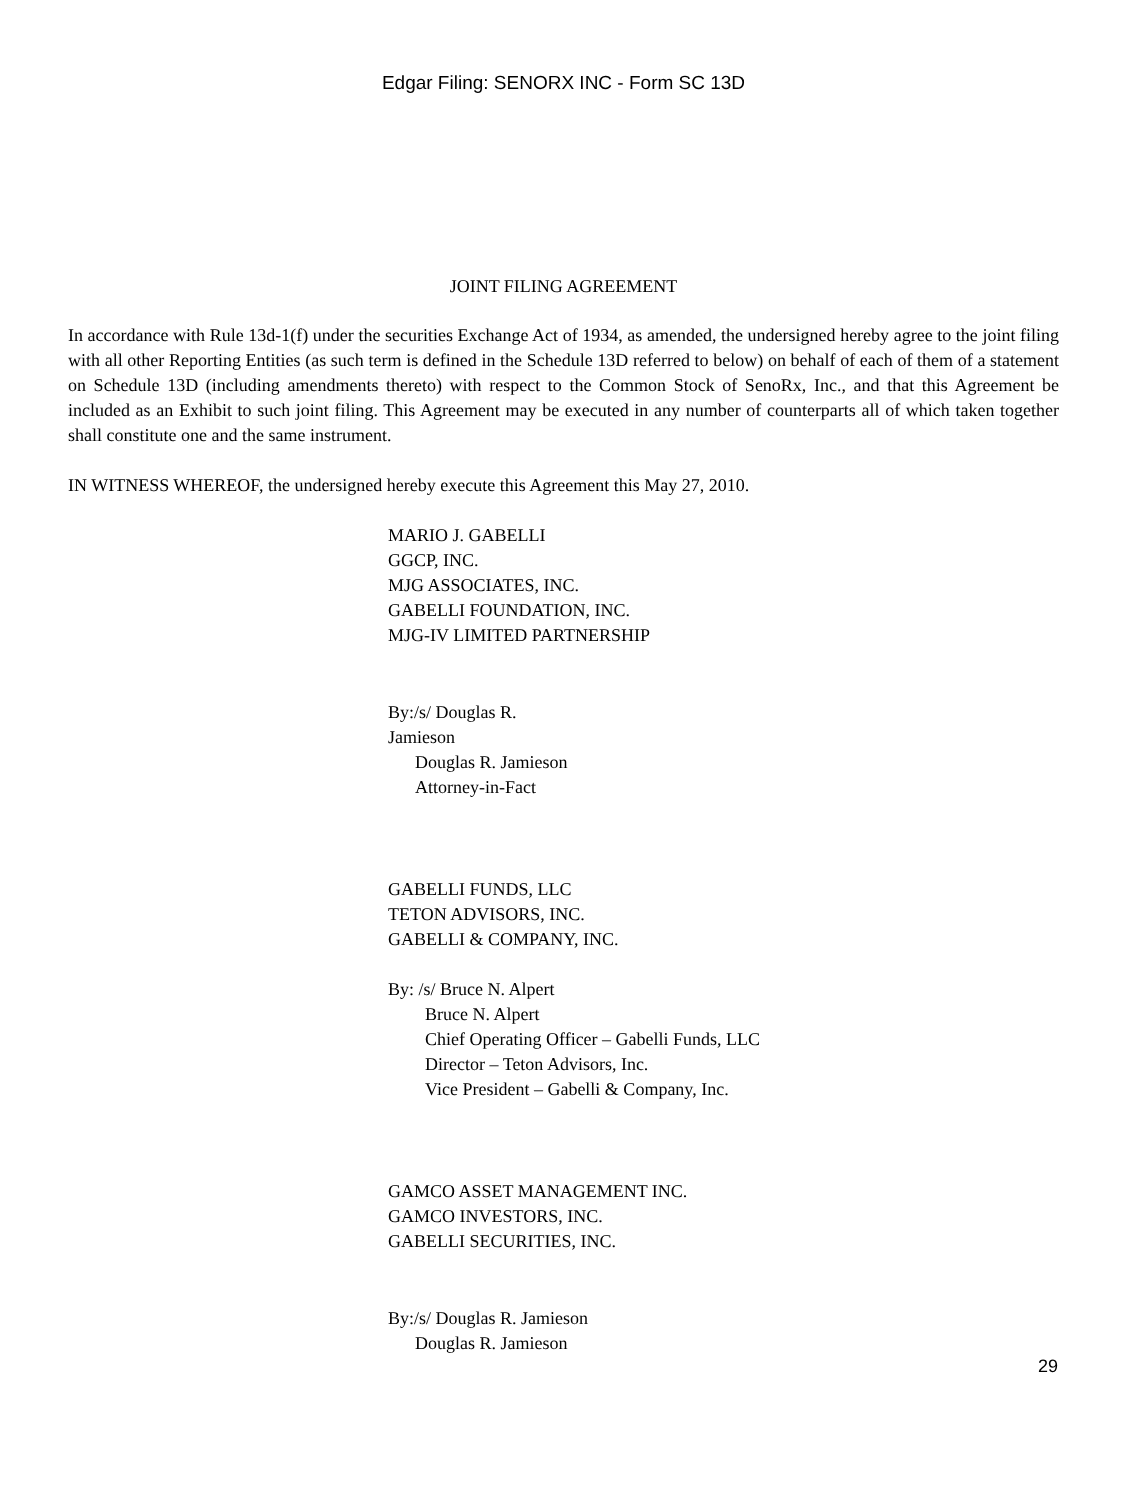Edgar Filing: SENORX INC - Form SC 13D
JOINT FILING AGREEMENT
In accordance with Rule 13d-1(f) under the securities Exchange Act of 1934, as amended, the undersigned hereby agree to the joint filing with all other Reporting Entities (as such term is defined in the Schedule 13D referred to below) on behalf of each of them of a statement on Schedule 13D (including amendments thereto) with respect to the Common Stock of SenoRx, Inc., and that this Agreement be included as an Exhibit to such joint filing. This Agreement may be executed in any number of counterparts all of which taken together shall constitute one and the same instrument.
IN WITNESS WHEREOF, the undersigned hereby execute this Agreement this May 27, 2010.
MARIO J. GABELLI
GGCP, INC.
MJG ASSOCIATES, INC.
GABELLI FOUNDATION, INC.
MJG-IV LIMITED PARTNERSHIP
By:/s/ Douglas R.
Jamieson
Douglas R. Jamieson
Attorney-in-Fact
GABELLI FUNDS, LLC
TETON ADVISORS, INC.
GABELLI & COMPANY, INC.
By: /s/ Bruce N. Alpert
Bruce N. Alpert
Chief Operating Officer – Gabelli Funds, LLC
Director – Teton Advisors, Inc.
Vice President – Gabelli & Company, Inc.
GAMCO ASSET MANAGEMENT INC.
GAMCO INVESTORS, INC.
GABELLI SECURITIES, INC.
By:/s/ Douglas R. Jamieson
Douglas R. Jamieson
29